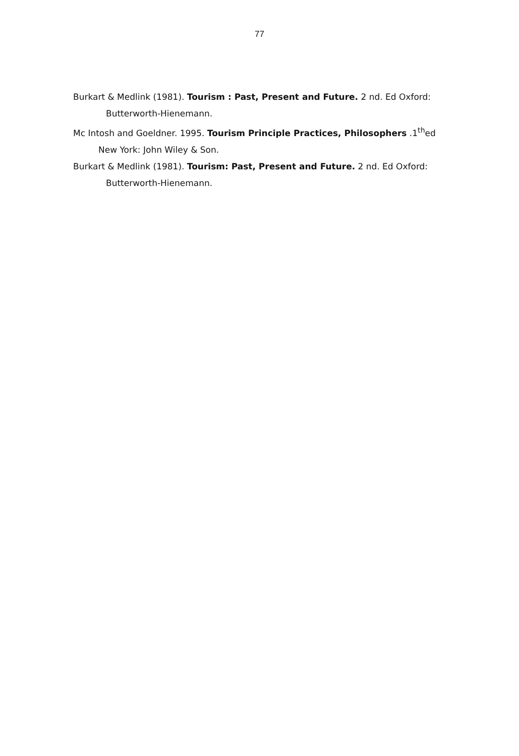77
Burkart & Medlink (1981). Tourism : Past, Present and Future. 2 nd. Ed Oxford:
Butterworth-Hienemann.
Mc Intosh and Goeldner. 1995. Tourism Principle Practices, Philosophers .1<sup>th</sup>ed
New York: John Wiley & Son.
Burkart & Medlink (1981). Tourism: Past, Present and Future. 2 nd. Ed Oxford:
Butterworth-Hienemann.